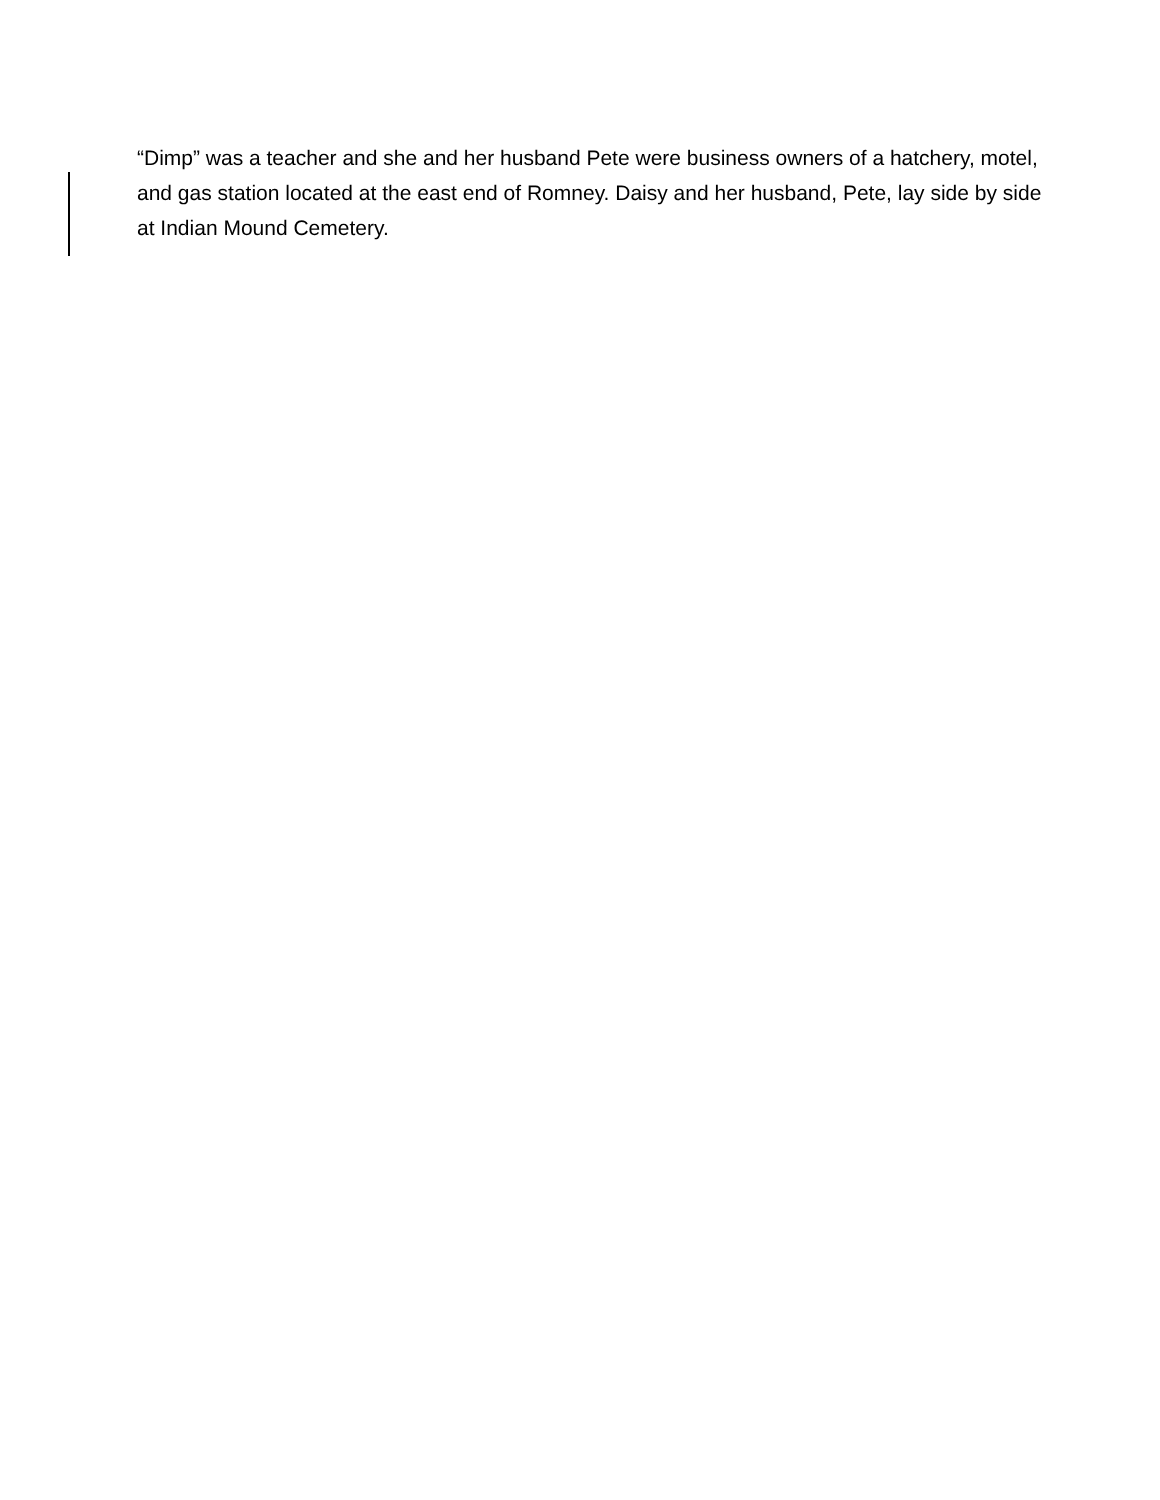“Dimp” was a teacher and she and her husband Pete were business owners of a hatchery, motel, and gas station located at the east end of Romney. Daisy and her husband, Pete, lay side by side at Indian Mound Cemetery.